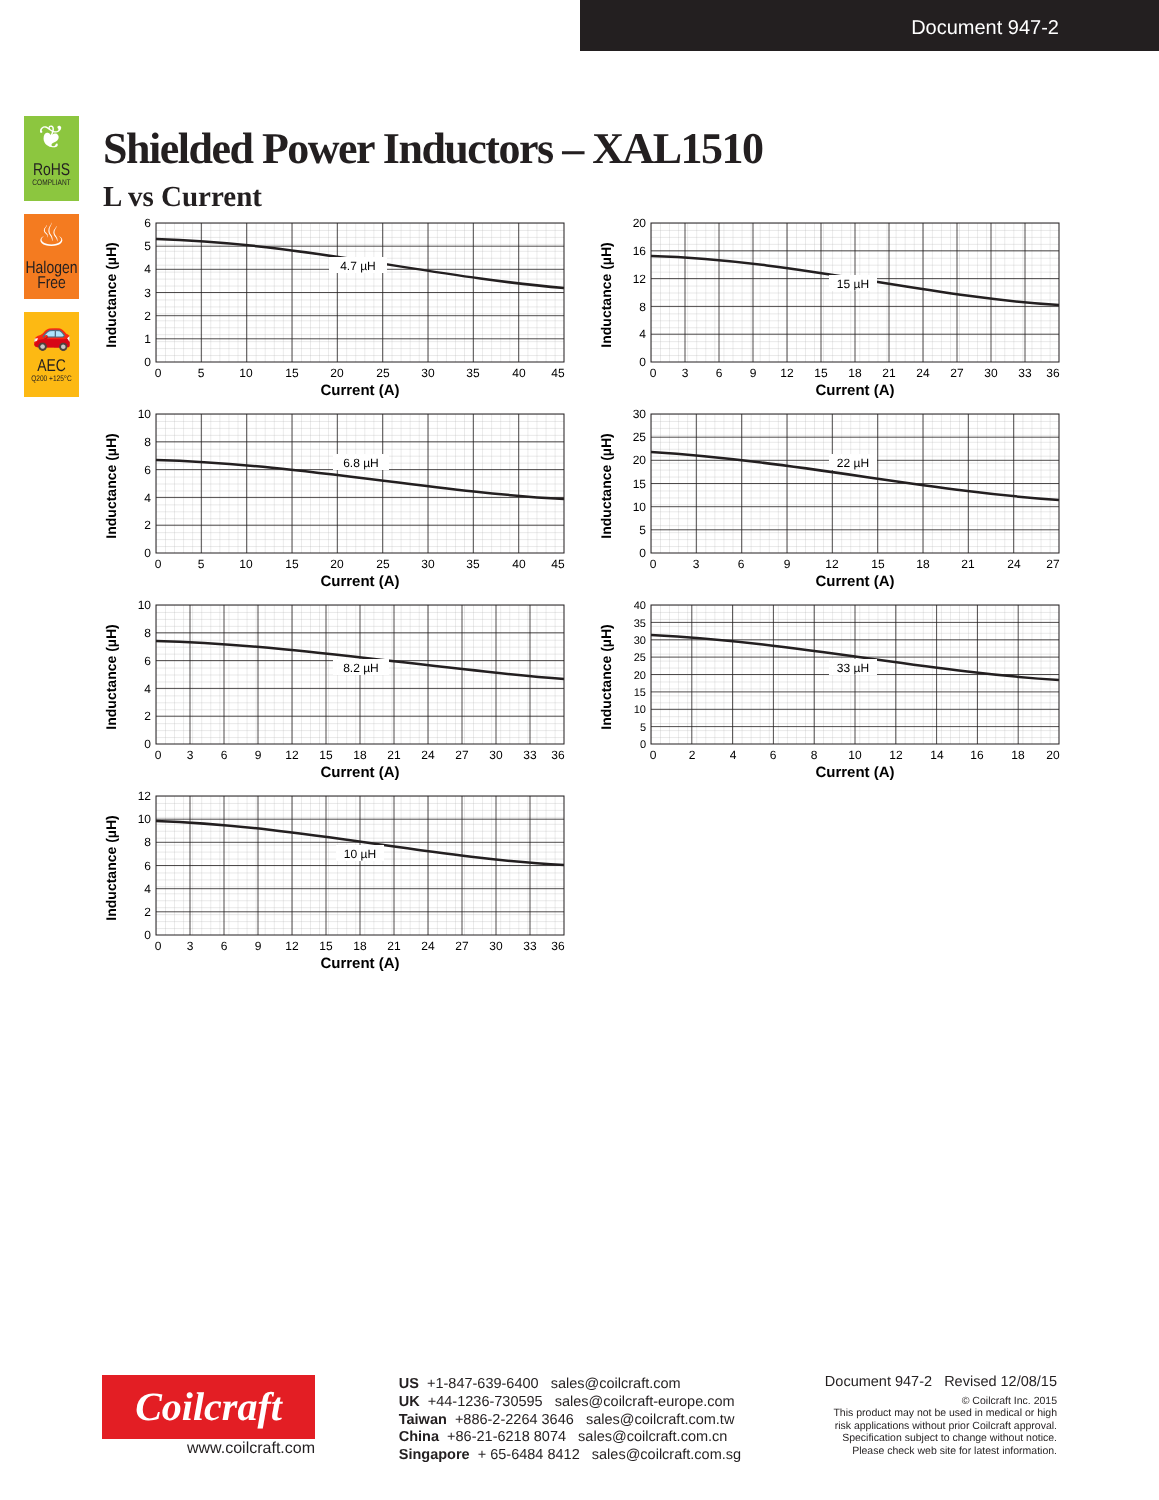Document 947-2
❦
RoHS
COMPLIANT
♨
Halogen
Free
🚗
AEC
Q200 +125°C
Shielded Power Inductors – XAL1510
L vs Current
4.7 µH
Inductance (µH)
0
1
2
3
4
5
6
0
5
10
15
20
25
30
35
40
45
Current (A)
15 µH
Inductance (µH)
0
4
8
12
16
20
0
3
6
9
12
15
18
21
24
27
30
33
36
Current (A)
6.8 µH
Inductance (µH)
0
2
4
6
8
10
0
5
10
15
20
25
30
35
40
45
Current (A)
22 µH
Inductance (µH)
0
5
10
15
20
25
30
0
3
6
9
12
15
18
21
24
27
Current (A)
8.2 µH
Inductance (µH)
0
2
4
6
8
10
0
3
6
9
12
15
18
21
24
27
30
33
36
Current (A)
33 µH
Inductance (µH)
0
5
10
15
20
25
30
35
40
0
2
4
6
8
10
12
14
16
18
20
Current (A)
10 µH
Inductance (µH)
0
2
4
6
8
10
12
0
3
6
9
12
15
18
21
24
27
30
33
36
Current (A)
Coilcraft
www.coilcraft.com
US +1-847-639-6400 sales@coilcraft.com
UK +44-1236-730595 sales@coilcraft-europe.com
Taiwan +886-2-2264 3646 sales@coilcraft.com.tw
China +86-21-6218 8074 sales@coilcraft.com.cn
Singapore + 65-6484 8412 sales@coilcraft.com.sg
Document 947-2 Revised 12/08/15
© Coilcraft Inc. 2015
This product may not be used in medical or high
risk applications without prior Coilcraft approval.
Specification subject to change without notice.
Please check web site for latest information.